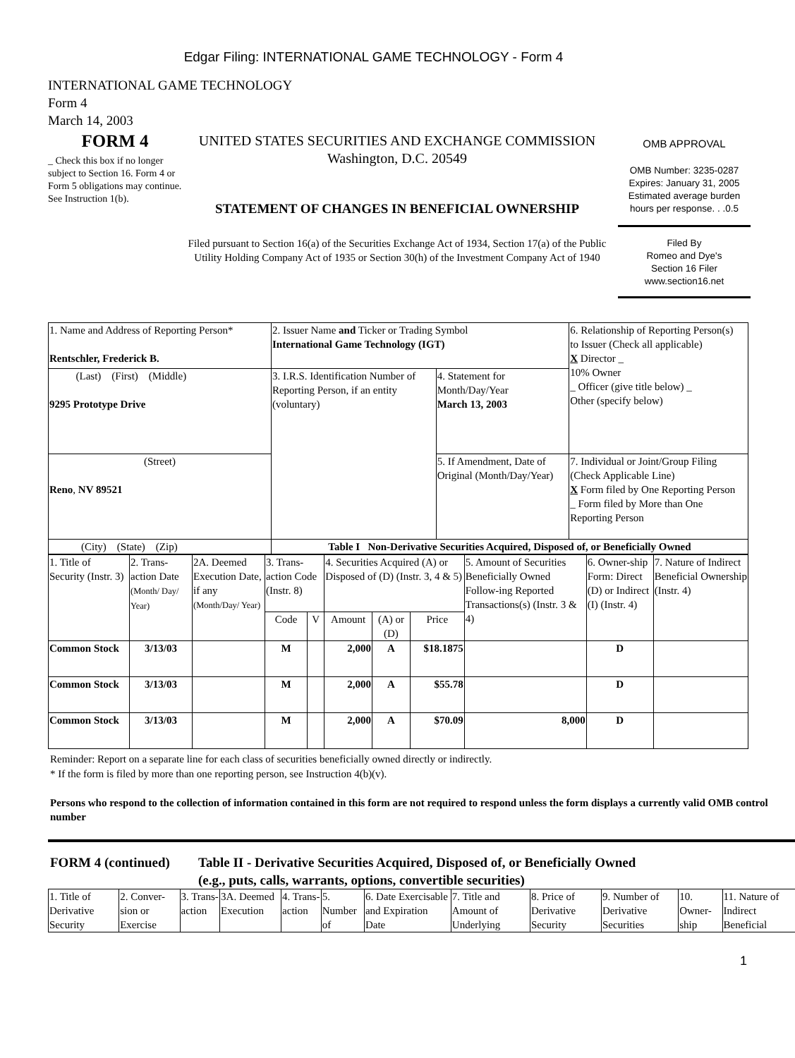Edgar Filing: INTERNATIONAL GAME TECHNOLOGY - Form 4
INTERNATIONAL GAME TECHNOLOGY
Form 4
March 14, 2003
FORM 4
_ Check this box if no longer subject to Section 16. Form 4 or Form 5 obligations may continue. See Instruction 1(b).
UNITED STATES SECURITIES AND EXCHANGE COMMISSION
Washington, D.C. 20549
STATEMENT OF CHANGES IN BENEFICIAL OWNERSHIP
Filed pursuant to Section 16(a) of the Securities Exchange Act of 1934, Section 17(a) of the Public Utility Holding Company Act of 1935 or Section 30(h) of the Investment Company Act of 1940
OMB APPROVAL
OMB Number: 3235-0287
Expires: January 31, 2005
Estimated average burden hours per response. . .0.5
Filed By
Romeo and Dye's
Section 16 Filer
www.section16.net
| 1. Name and Address of Reporting Person* Rentschler, Frederick B. | 2. Issuer Name and Ticker or Trading Symbol International Game Technology (IGT) | | 6. Relationship of Reporting Person(s) to Issuer (Check all applicable) X Director _ 10% Owner _ Officer (give title below) _ Other (specify below) |
| (Last) (First) (Middle) 9295 Prototype Drive | 3. I.R.S. Identification Number of Reporting Person, if an entity (voluntary) | 4. Statement for Month/Day/Year March 13, 2003 | |
| (Street) Reno , NV 89521 | | 5. If Amendment, Date of Original (Month/Day/Year) | 7. Individual or Joint/Group Filing (Check Applicable Line) X Form filed by One Reporting Person _ Form filed by More than One Reporting Person |
| (City) (State) (Zip) | Table I Non-Derivative Securities Acquired, Disposed of, or Beneficially Owned | | |
| 1. Title of Security (Instr. 3) | 2. Trans-action Date (Month/ Day/ Year) | 2A. Deemed Execution Date, if any (Month/Day/ Year) | 3. Trans-action Code (Instr. 8) | | 4. Securities Acquired (A) or Disposed of (D) (Instr. 3, 4 & 5) | | | 5. Amount of Securities Beneficially Owned Follow-ing Reported Transactions(s) (Instr. 3 & 4) | 6. Owner-ship Form: Direct (D) or Indirect (I) (Instr. 4) | 7. Nature of Indirect Beneficial Ownership (Instr. 4) |
| | | | Code | V | Amount | (A) or (D) | Price | | | |
| Common Stock | 3/13/03 | | M | | 2,000 | A | $18.1875 | | D | |
| Common Stock | 3/13/03 | | M | | 2,000 | A | $55.78 | | D | |
| Common Stock | 3/13/03 | | M | | 2,000 | A | $70.09 | 8,000 | D | |
Reminder: Report on a separate line for each class of securities beneficially owned directly or indirectly.
* If the form is filed by more than one reporting person, see Instruction 4(b)(v).
Persons who respond to the collection of information contained in this form are not required to respond unless the form displays a currently valid OMB control number
FORM 4 (continued) Table II - Derivative Securities Acquired, Disposed of, or Beneficially Owned
(e.g., puts, calls, warrants, options, convertible securities)
| 1. Title of Derivative Security | 2. Conver-sion or Exercise | 3. Trans-action | 3A. Deemed Execution | 4. Trans-action | 5. Number of | 6. Date Exercisable and Expiration Date | 7. Title and Amount of Underlying | 8. Price of Derivative Security | 9. Number of Derivative Securities | 10. Owner-ship | 11. Nature of Indirect Beneficial |
1